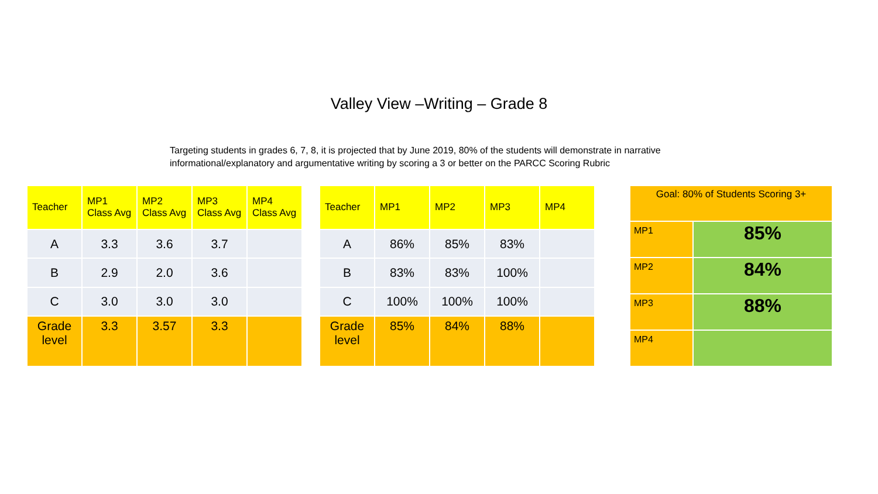Valley View –Writing – Grade 8
Targeting students in grades 6, 7, 8, it is projected that by June 2019, 80% of the students will demonstrate in narrative informational/explanatory and argumentative writing by scoring a 3 or better on the PARCC Scoring Rubric
| Teacher | MP1 Class Avg | MP2 Class Avg | MP3 Class Avg | MP4 Class Avg |
| --- | --- | --- | --- | --- |
| A | 3.3 | 3.6 | 3.7 | |
| B | 2.9 | 2.0 | 3.6 | |
| C | 3.0 | 3.0 | 3.0 | |
| Grade level | 3.3 | 3.57 | 3.3 | |
| Teacher | MP1 | MP2 | MP3 | MP4 |
| --- | --- | --- | --- | --- |
| A | 86% | 85% | 83% | |
| B | 83% | 83% | 100% | |
| C | 100% | 100% | 100% | |
| Grade level | 85% | 84% | 88% | |
| Goal: 80% of Students Scoring 3+ | |
| --- | --- |
| MP1 | 85% |
| MP2 | 84% |
| MP3 | 88% |
| MP4 | |